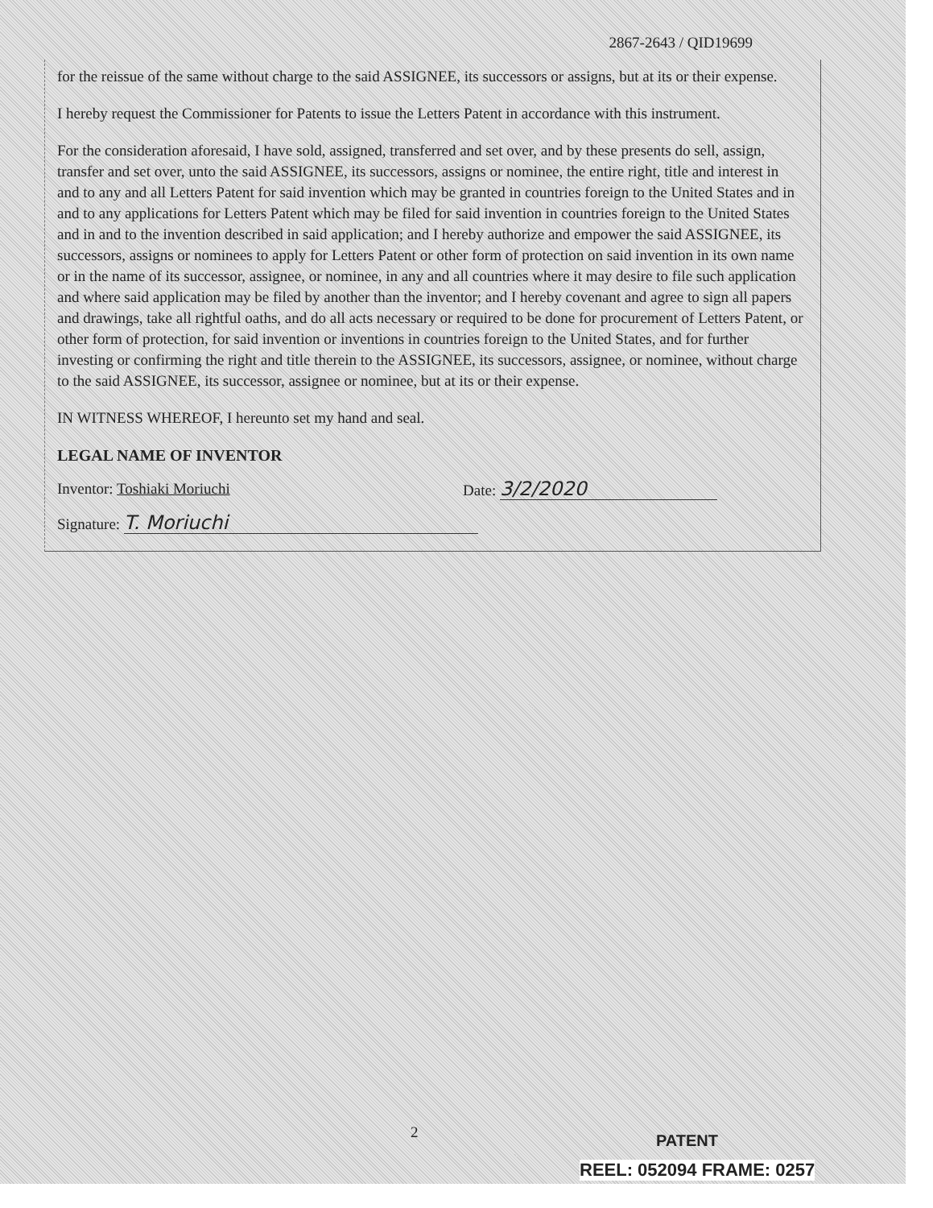2867-2643 / QID19699
for the reissue of the same without charge to the said ASSIGNEE, its successors or assigns, but at its or their expense.
I hereby request the Commissioner for Patents to issue the Letters Patent in accordance with this instrument.
For the consideration aforesaid, I have sold, assigned, transferred and set over, and by these presents do sell, assign, transfer and set over, unto the said ASSIGNEE, its successors, assigns or nominee, the entire right, title and interest in and to any and all Letters Patent for said invention which may be granted in countries foreign to the United States and in and to any applications for Letters Patent which may be filed for said invention in countries foreign to the United States and in and to the invention described in said application; and I hereby authorize and empower the said ASSIGNEE, its successors, assigns or nominees to apply for Letters Patent or other form of protection on said invention in its own name or in the name of its successor, assignee, or nominee, in any and all countries where it may desire to file such application and where said application may be filed by another than the inventor; and I hereby covenant and agree to sign all papers and drawings, take all rightful oaths, and do all acts necessary or required to be done for procurement of Letters Patent, or other form of protection, for said invention or inventions in countries foreign to the United States, and for further investing or confirming the right and title therein to the ASSIGNEE, its successors, assignee, or nominee, without charge to the said ASSIGNEE, its successor, assignee or nominee, but at its or their expense.
IN WITNESS WHEREOF, I hereunto set my hand and seal.
LEGAL NAME OF INVENTOR
Inventor: Toshiaki Moriuchi Date: 3/2/2020
Signature: T. Moriuchi
2 PATENT
REEL: 052094 FRAME: 0257